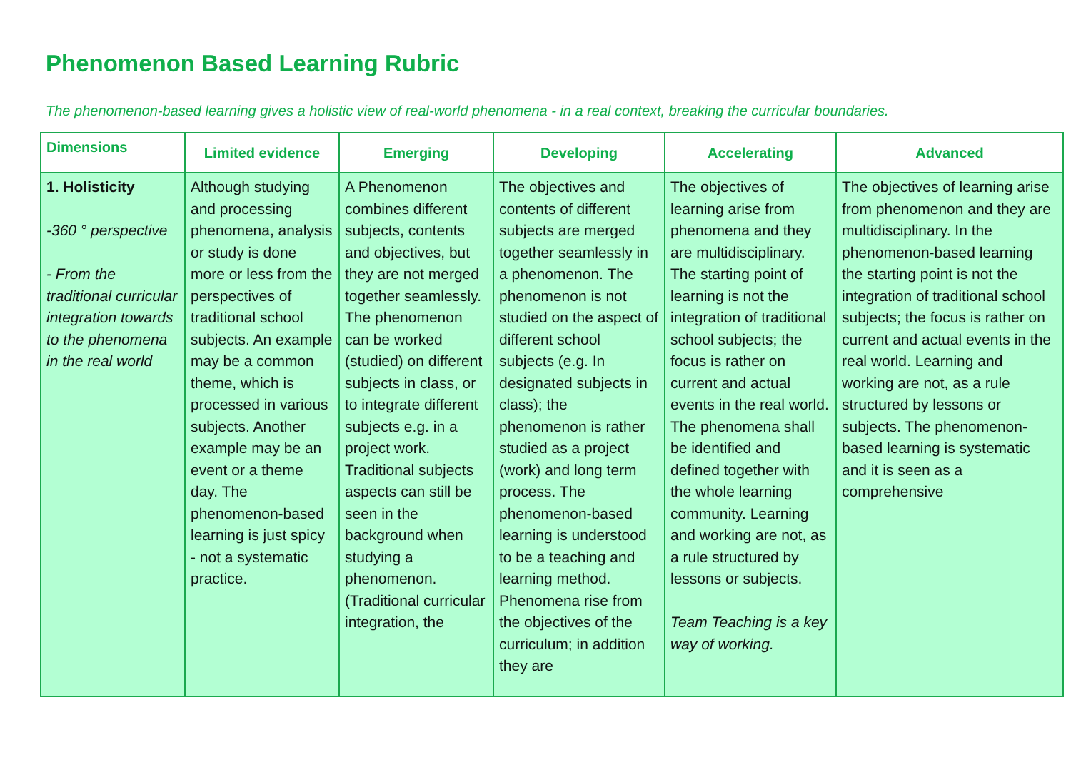Phenomenon Based Learning Rubric
The phenomenon-based learning gives a holistic view of real-world phenomena - in a real context, breaking the curricular boundaries.
| Dimensions | Limited evidence | Emerging | Developing | Accelerating | Advanced |
| --- | --- | --- | --- | --- | --- |
| 1. Holisticity -360 ° perspective - From the traditional curricular integration towards to the phenomena in the real world | Although studying and processing phenomena, analysis or study is done more or less from the perspectives of traditional school subjects. An example may be a common theme, which is processed in various subjects. Another example may be an event or a theme day. The phenomenon-based learning is just spicy - not a systematic practice. | A Phenomenon combines different subjects, contents and objectives, but they are not merged together seamlessly. The phenomenon can be worked (studied) on different subjects in class, or to integrate different subjects e.g. in a project work. Traditional subjects aspects can still be seen in the background when studying a phenomenon. (Traditional curricular integration, the | The objectives and contents of different subjects are merged together seamlessly in a phenomenon. The phenomenon is not studied on the aspect of different school subjects (e.g. In designated subjects in class); the phenomenon is rather studied as a project (work) and long term process. The phenomenon-based learning is understood to be a teaching and learning method. Phenomena rise from the objectives of the curriculum; in addition they are | The objectives of learning arise from phenomena and they are multidisciplinary. The starting point of learning is not the integration of traditional school subjects; the focus is rather on current and actual events in the real world. The phenomena shall be identified and defined together with the whole learning community. Learning and working are not, as a rule structured by lessons or subjects. Team Teaching is a key way of working. | The objectives of learning arise from phenomenon and they are multidisciplinary. In the phenomenon-based learning the starting point is not the integration of traditional school subjects; the focus is rather on current and actual events in the real world. Learning and working are not, as a rule structured by lessons or subjects. The phenomenon-based learning is systematic and it is seen as a comprehensive |